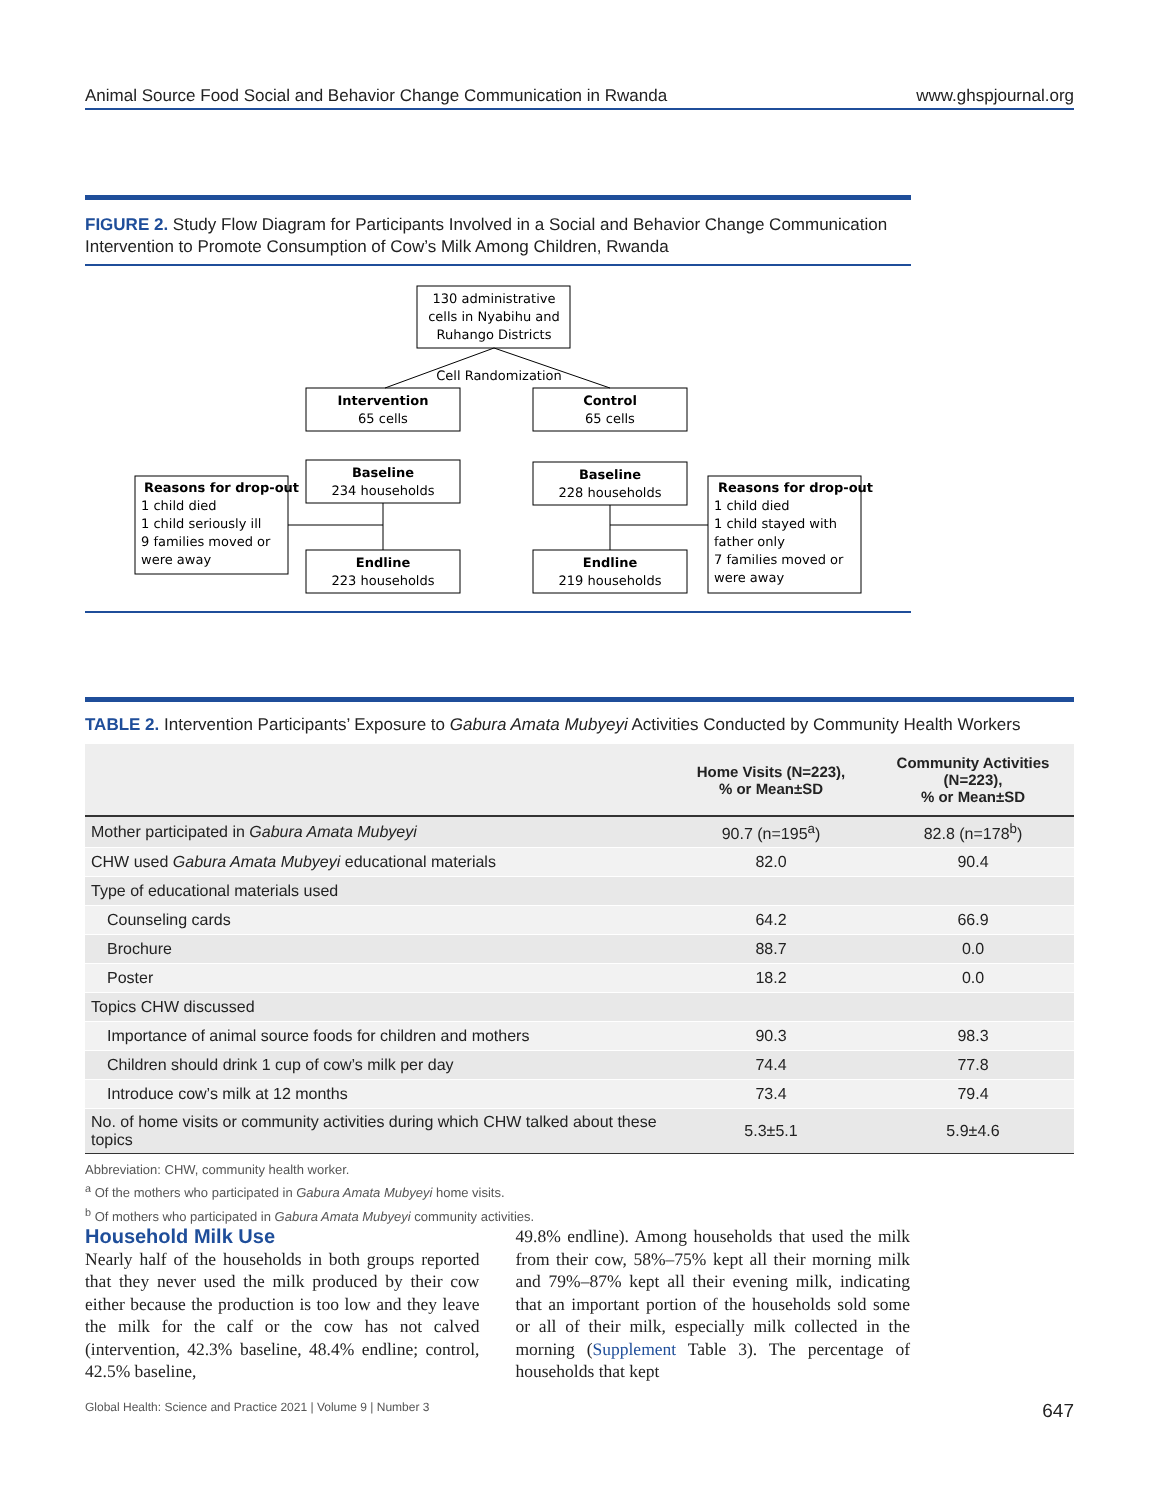Animal Source Food Social and Behavior Change Communication in Rwanda www.ghspjournal.org
FIGURE 2. Study Flow Diagram for Participants Involved in a Social and Behavior Change Communication Intervention to Promote Consumption of Cow’s Milk Among Children, Rwanda
130 administrative
cells in Nyabihu and
Ruhango Districts
Cell Randomization
Intervention
65 cells
Control
65 cells
Baseline
234 households
Baseline
228 households
Endline
223 households
Endline
219 households
Reasons for drop-out
1 child died
1 child seriously ill
9 families moved or
were away
Reasons for drop-out
1 child died
1 child stayed with
father only
7 families moved or
were away
TABLE 2. Intervention Participants’ Exposure to Gabura Amata Mubyeyi Activities Conducted by Community Health Workers
| | Home Visits (N=223), % or Mean±SD | Community Activities (N=223), % or Mean±SD |
| --- | --- | --- |
| Mother participated in Gabura Amata Mubyeyi | 90.7 (n=195<sup>a</sup>) | 82.8 (n=178<sup>b</sup>) |
| CHW used Gabura Amata Mubyeyi educational materials | 82.0 | 90.4 |
| Type of educational materials used | | |
| Counseling cards | 64.2 | 66.9 |
| Brochure | 88.7 | 0.0 |
| Poster | 18.2 | 0.0 |
| Topics CHW discussed | | |
| Importance of animal source foods for children and mothers | 90.3 | 98.3 |
| Children should drink 1 cup of cow’s milk per day | 74.4 | 77.8 |
| Introduce cow’s milk at 12 months | 73.4 | 79.4 |
| No. of home visits or community activities during which CHW talked about these topics | 5.3±5.1 | 5.9±4.6 |
Abbreviation: CHW, community health worker.
<sup>a</sup> Of the mothers who participated in Gabura Amata Mubyeyi home visits.
<sup>b</sup> Of mothers who participated in Gabura Amata Mubyeyi community activities.
Household Milk Use
Nearly half of the households in both groups reported that they never used the milk produced by their cow either because the production is too low and they leave the milk for the calf or the cow has not calved (intervention, 42.3% baseline, 48.4% endline; control, 42.5% baseline,
49.8% endline). Among households that used the milk from their cow, 58%–75% kept all their morning milk and 79%–87% kept all their evening milk, indicating that an important portion of the households sold some or all of their milk, especially milk collected in the morning (Supplement Table 3). The percentage of households that kept
Global Health: Science and Practice 2021 | Volume 9 | Number 3 647